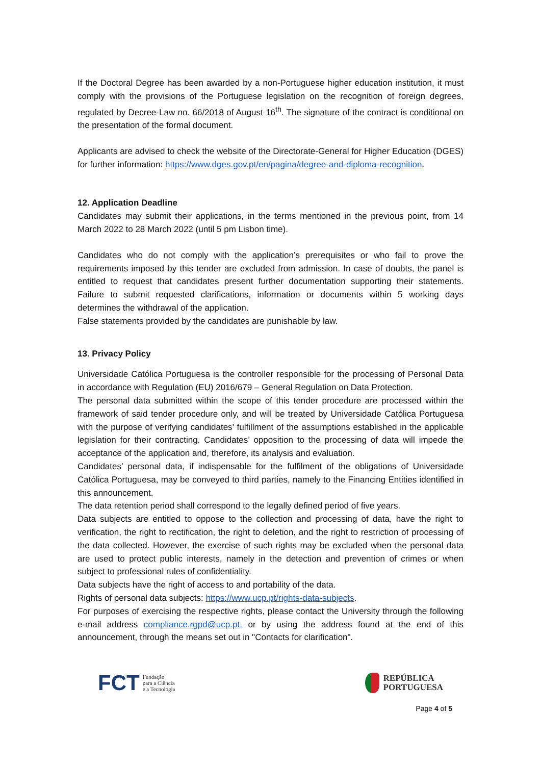If the Doctoral Degree has been awarded by a non-Portuguese higher education institution, it must comply with the provisions of the Portuguese legislation on the recognition of foreign degrees, regulated by Decree-Law no. 66/2018 of August 16<sup>th</sup>. The signature of the contract is conditional on the presentation of the formal document.
Applicants are advised to check the website of the Directorate-General for Higher Education (DGES) for further information: https://www.dges.gov.pt/en/pagina/degree-and-diploma-recognition.
12. Application Deadline
Candidates may submit their applications, in the terms mentioned in the previous point, from 14 March 2022 to 28 March 2022 (until 5 pm Lisbon time).
Candidates who do not comply with the application’s prerequisites or who fail to prove the requirements imposed by this tender are excluded from admission. In case of doubts, the panel is entitled to request that candidates present further documentation supporting their statements. Failure to submit requested clarifications, information or documents within 5 working days determines the withdrawal of the application.
False statements provided by the candidates are punishable by law.
13. Privacy Policy
Universidade Católica Portuguesa is the controller responsible for the processing of Personal Data in accordance with Regulation (EU) 2016/679 – General Regulation on Data Protection.
The personal data submitted within the scope of this tender procedure are processed within the framework of said tender procedure only, and will be treated by Universidade Católica Portuguesa with the purpose of verifying candidates’ fulfillment of the assumptions established in the applicable legislation for their contracting. Candidates’ opposition to the processing of data will impede the acceptance of the application and, therefore, its analysis and evaluation.
Candidates’ personal data, if indispensable for the fulfilment of the obligations of Universidade Católica Portuguesa, may be conveyed to third parties, namely to the Financing Entities identified in this announcement.
The data retention period shall correspond to the legally defined period of five years.
Data subjects are entitled to oppose to the collection and processing of data, have the right to verification, the right to rectification, the right to deletion, and the right to restriction of processing of the data collected. However, the exercise of such rights may be excluded when the personal data are used to protect public interests, namely in the detection and prevention of crimes or when subject to professional rules of confidentiality.
Data subjects have the right of access to and portability of the data.
Rights of personal data subjects: https://www.ucp.pt/rights-data-subjects.
For purposes of exercising the respective rights, please contact the University through the following e-mail address compliance.rgpd@ucp.pt, or by using the address found at the end of this announcement, through the means set out in "Contacts for clarification".
FCT Fundação
para a Ciência
e a Tecnologia
REPÚBLICA
PORTUGUESA
Page 4 of 5